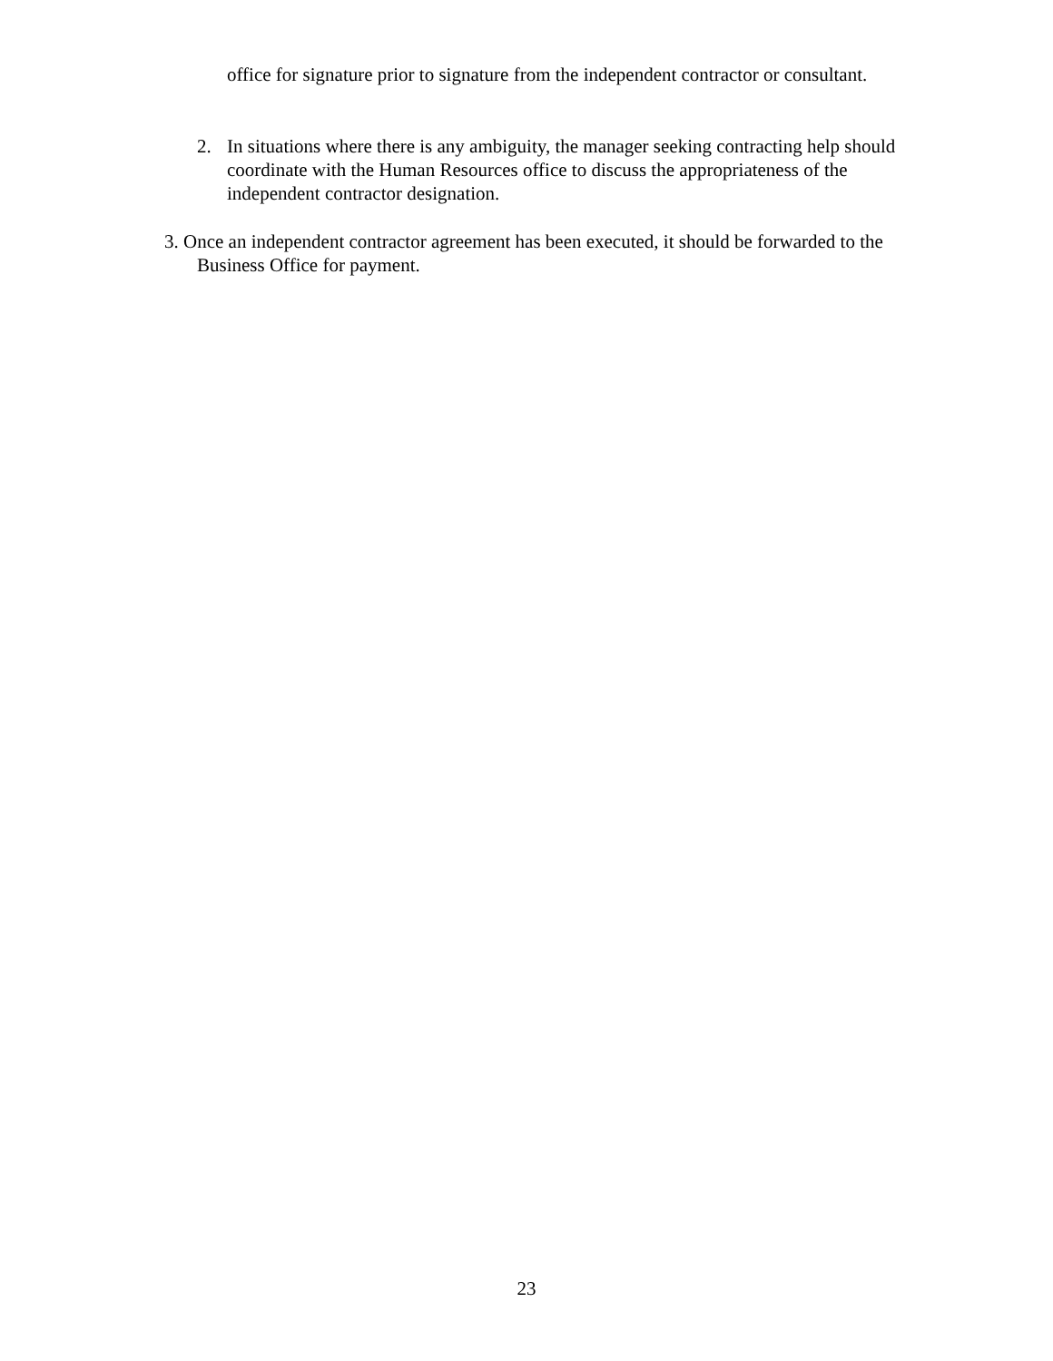office for signature prior to signature from the independent contractor or consultant.
2. In situations where there is any ambiguity, the manager seeking contracting help should coordinate with the Human Resources office to discuss the appropriateness of the independent contractor designation.
3. Once an independent contractor agreement has been executed, it should be forwarded to the Business Office for payment.
23